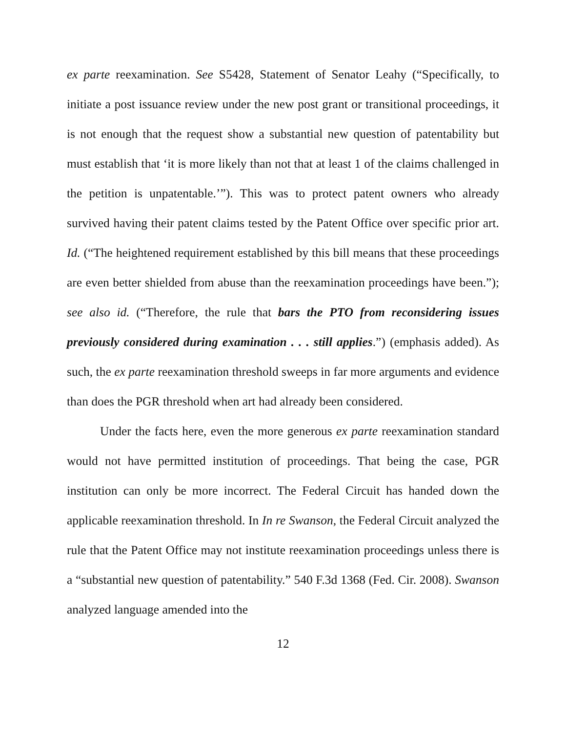ex parte reexamination. See S5428, Statement of Senator Leahy (“Specifically, to initiate a post issuance review under the new post grant or transitional proceedings, it is not enough that the request show a substantial new question of patentability but must establish that ‘it is more likely than not that at least 1 of the claims challenged in the petition is unpatentable.’”). This was to protect patent owners who already survived having their patent claims tested by the Patent Office over specific prior art. Id. (“The heightened requirement established by this bill means that these proceedings are even better shielded from abuse than the reexamination proceedings have been.”); see also id. (“Therefore, the rule that bars the PTO from reconsidering issues previously considered during examination . . . still applies.”) (emphasis added). As such, the ex parte reexamination threshold sweeps in far more arguments and evidence than does the PGR threshold when art had already been considered.
Under the facts here, even the more generous ex parte reexamination standard would not have permitted institution of proceedings. That being the case, PGR institution can only be more incorrect. The Federal Circuit has handed down the applicable reexamination threshold. In In re Swanson, the Federal Circuit analyzed the rule that the Patent Office may not institute reexamination proceedings unless there is a “substantial new question of patentability.” 540 F.3d 1368 (Fed. Cir. 2008). Swanson analyzed language amended into the
12